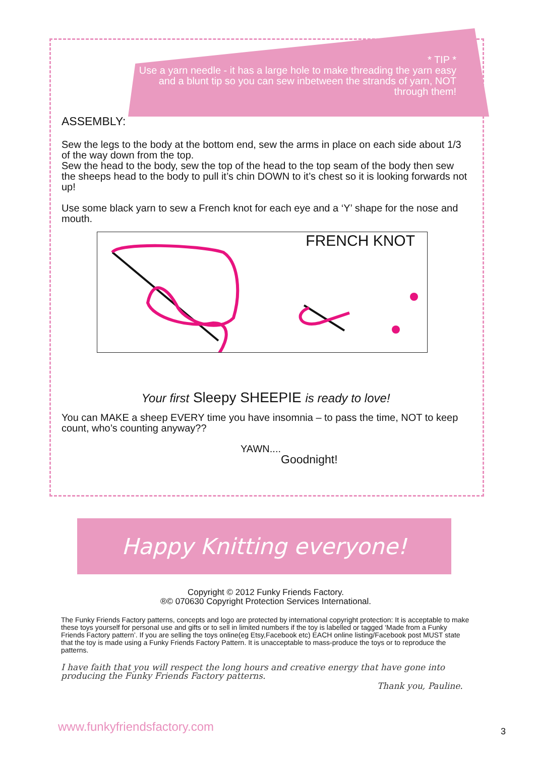* TIP *
Use a yarn needle - it has a large hole to make threading the yarn easy and a blunt tip so you can sew inbetween the strands of yarn, NOT through them!
ASSEMBLY:
Sew the legs to the body at the bottom end, sew the arms in place on each side about 1/3 of the way down from the top.
Sew the head to the body, sew the top of the head to the top seam of the body then sew the sheeps head to the body to pull it’s chin DOWN to it’s chest so it is looking forwards not up!
Use some black yarn to sew a French knot for each eye and a ‘Y’ shape for the nose and mouth.
FRENCH KNOT
Your first Sleepy SHEEPIE is ready to love!
You can MAKE a sheep EVERY time you have insomnia – to pass the time, NOT to keep count, who’s counting anyway??
YAWN....
Goodnight!
Happy Knitting everyone!
Copyright © 2012 Funky Friends Factory.
®© 070630 Copyright Protection Services International.
The Funky Friends Factory patterns, concepts and logo are protected by international copyright protection: It is acceptable to make these toys yourself for personal use and gifts or to sell in limited numbers if the toy is labelled or tagged ‘Made from a Funky Friends Factory pattern’. If you are selling the toys online(eg Etsy,Facebook etc) EACH online listing/Facebook post MUST state that the toy is made using a Funky Friends Factory Pattern. It is unacceptable to mass-produce the toys or to reproduce the patterns.
I have faith that you will respect the long hours and creative energy that have gone into producing the Funky Friends Factory patterns.
Thank you, Pauline.
www.funkyfriendsfactory.com 3